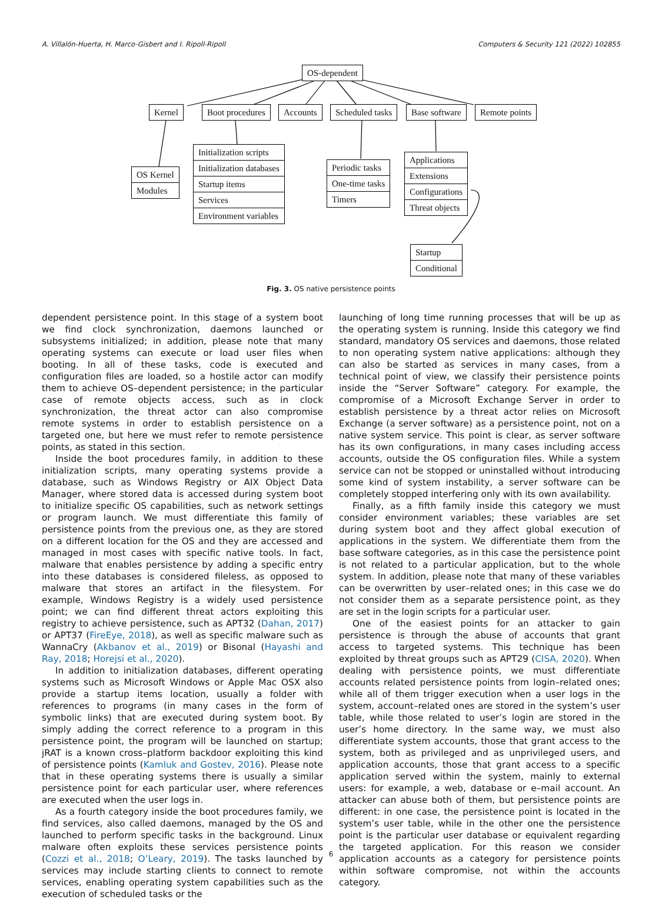A. Villalón-Huerta, H. Marco-Gisbert and I. Ripoll-Ripoll Computers & Security 121 (2022) 102855
OS-dependent
Kernel Boot procedures Accounts Scheduled tasks Base software Remote points
OS Kernel
Modules
Initialization scripts
Initialization databases
Startup items
Services
Environment variables
Periodic tasks
One-time tasks
Timers
Applications
Extensions
Configurations
Threat objects
Startup
Conditional
Fig. 3. OS native persistence points
dependent persistence point. In this stage of a system boot we find clock synchronization, daemons launched or subsystems initialized; in addition, please note that many operating systems can execute or load user files when booting. In all of these tasks, code is executed and configuration files are loaded, so a hostile actor can modify them to achieve OS–dependent persistence; in the particular case of remote objects access, such as in clock synchronization, the threat actor can also compromise remote systems in order to establish persistence on a targeted one, but here we must refer to remote persistence points, as stated in this section.
Inside the boot procedures family, in addition to these initialization scripts, many operating systems provide a database, such as Windows Registry or AIX Object Data Manager, where stored data is accessed during system boot to initialize specific OS capabilities, such as network settings or program launch. We must differentiate this family of persistence points from the previous one, as they are stored on a different location for the OS and they are accessed and managed in most cases with specific native tools. In fact, malware that enables persistence by adding a specific entry into these databases is considered fileless, as opposed to malware that stores an artifact in the filesystem. For example, Windows Registry is a widely used persistence point; we can find different threat actors exploiting this registry to achieve persistence, such as APT32 (Dahan, 2017) or APT37 (FireEye, 2018), as well as specific malware such as WannaCry (Akbanov et al., 2019) or Bisonal (Hayashi and Ray, 2018; Horejsi et al., 2020).
In addition to initialization databases, different operating systems such as Microsoft Windows or Apple Mac OSX also provide a startup items location, usually a folder with references to programs (in many cases in the form of symbolic links) that are executed during system boot. By simply adding the correct reference to a program in this persistence point, the program will be launched on startup; jRAT is a known cross–platform backdoor exploiting this kind of persistence points (Kamluk and Gostev, 2016). Please note that in these operating systems there is usually a similar persistence point for each particular user, where references are executed when the user logs in.
As a fourth category inside the boot procedures family, we find services, also called daemons, managed by the OS and launched to perform specific tasks in the background. Linux malware often exploits these services persistence points (Cozzi et al., 2018; O’Leary, 2019). The tasks launched by services may include starting clients to connect to remote services, enabling operating system capabilities such as the execution of scheduled tasks or the
launching of long time running processes that will be up as the operating system is running. Inside this category we find standard, mandatory OS services and daemons, those related to non operating system native applications: although they can also be started as services in many cases, from a technical point of view, we classify their persistence points inside the “Server Software” category. For example, the compromise of a Microsoft Exchange Server in order to establish persistence by a threat actor relies on Microsoft Exchange (a server software) as a persistence point, not on a native system service. This point is clear, as server software has its own configurations, in many cases including access accounts, outside the OS configuration files. While a system service can not be stopped or uninstalled without introducing some kind of system instability, a server software can be completely stopped interfering only with its own availability.
Finally, as a fifth family inside this category we must consider environment variables; these variables are set during system boot and they affect global execution of applications in the system. We differentiate them from the base software categories, as in this case the persistence point is not related to a particular application, but to the whole system. In addition, please note that many of these variables can be overwritten by user–related ones; in this case we do not consider them as a separate persistence point, as they are set in the login scripts for a particular user.
One of the easiest points for an attacker to gain persistence is through the abuse of accounts that grant access to targeted systems. This technique has been exploited by threat groups such as APT29 (CISA, 2020). When dealing with persistence points, we must differentiate accounts related persistence points from login–related ones; while all of them trigger execution when a user logs in the system, account–related ones are stored in the system’s user table, while those related to user’s login are stored in the user’s home directory. In the same way, we must also differentiate system accounts, those that grant access to the system, both as privileged and as unprivileged users, and application accounts, those that grant access to a specific application served within the system, mainly to external users: for example, a web, database or e–mail account. An attacker can abuse both of them, but persistence points are different: in one case, the persistence point is located in the system’s user table, while in the other one the persistence point is the particular user database or equivalent regarding the targeted application. For this reason we consider application accounts as a category for persistence points within software compromise, not within the accounts category.
6